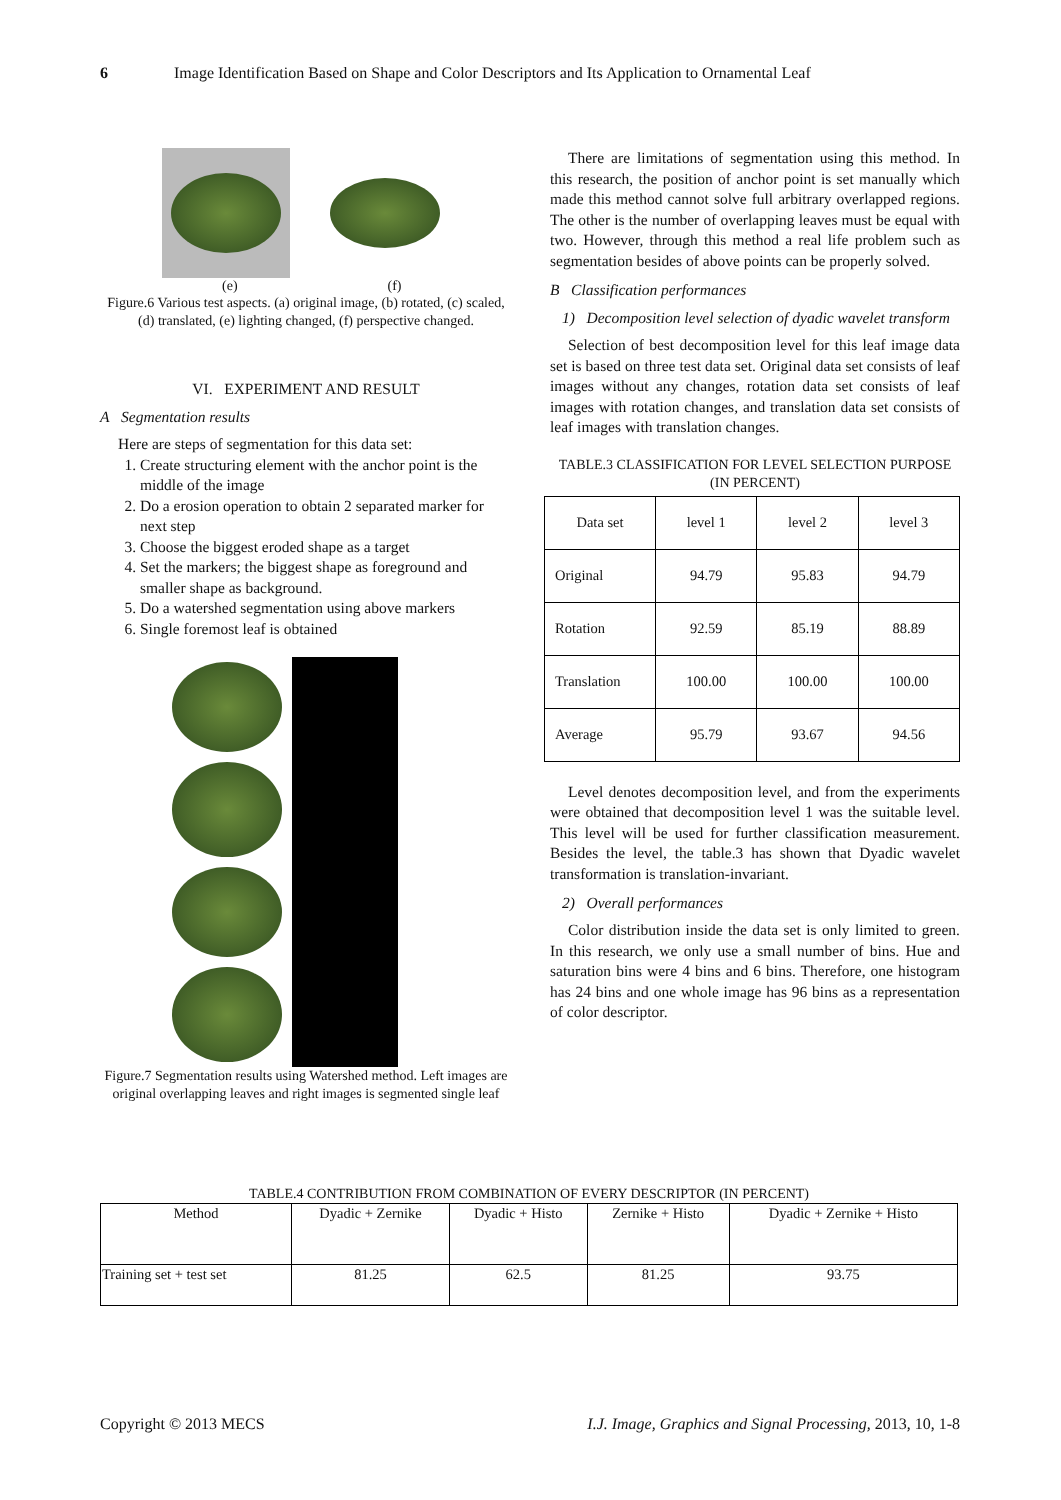6 Image Identification Based on Shape and Color Descriptors and Its Application to Ornamental Leaf
(e) (f)
Figure.6 Various test aspects. (a) original image, (b) rotated, (c) scaled, (d) translated, (e) lighting changed, (f) perspective changed.
VI. EXPERIMENT AND RESULT
A Segmentation results
Here are steps of segmentation for this data set:
1. Create structuring element with the anchor point is the middle of the image
2. Do a erosion operation to obtain 2 separated marker for next step
3. Choose the biggest eroded shape as a target
4. Set the markers; the biggest shape as foreground and smaller shape as background.
5. Do a watershed segmentation using above markers
6. Single foremost leaf is obtained
Figure.7 Segmentation results using Watershed method. Left images are original overlapping leaves and right images is segmented single leaf
There are limitations of segmentation using this method. In this research, the position of anchor point is set manually which made this method cannot solve full arbitrary overlapped regions. The other is the number of overlapping leaves must be equal with two. However, through this method a real life problem such as segmentation besides of above points can be properly solved.
B Classification performances
1) Decomposition level selection of dyadic wavelet transform
Selection of best decomposition level for this leaf image data set is based on three test data set. Original data set consists of leaf images without any changes, rotation data set consists of leaf images with rotation changes, and translation data set consists of leaf images with translation changes.
TABLE.3 CLASSIFICATION FOR LEVEL SELECTION PURPOSE (IN PERCENT)
| Data set | level 1 | level 2 | level 3 |
| --- | --- | --- | --- |
| Original | 94.79 | 95.83 | 94.79 |
| Rotation | 92.59 | 85.19 | 88.89 |
| Translation | 100.00 | 100.00 | 100.00 |
| Average | 95.79 | 93.67 | 94.56 |
Level denotes decomposition level, and from the experiments were obtained that decomposition level 1 was the suitable level. This level will be used for further classification measurement. Besides the level, the table.3 has shown that Dyadic wavelet transformation is translation-invariant.
2) Overall performances
Color distribution inside the data set is only limited to green. In this research, we only use a small number of bins. Hue and saturation bins were 4 bins and 6 bins. Therefore, one histogram has 24 bins and one whole image has 96 bins as a representation of color descriptor.
TABLE.4 CONTRIBUTION FROM COMBINATION OF EVERY DESCRIPTOR (IN PERCENT)
| Method | Dyadic + Zernike | Dyadic + Histo | Zernike + Histo | Dyadic + Zernike + Histo |
| --- | --- | --- | --- | --- |
| Training set + test set | 81.25 | 62.5 | 81.25 | 93.75 |
Copyright © 2013 MECS I.J. Image, Graphics and Signal Processing, 2013, 10, 1-8